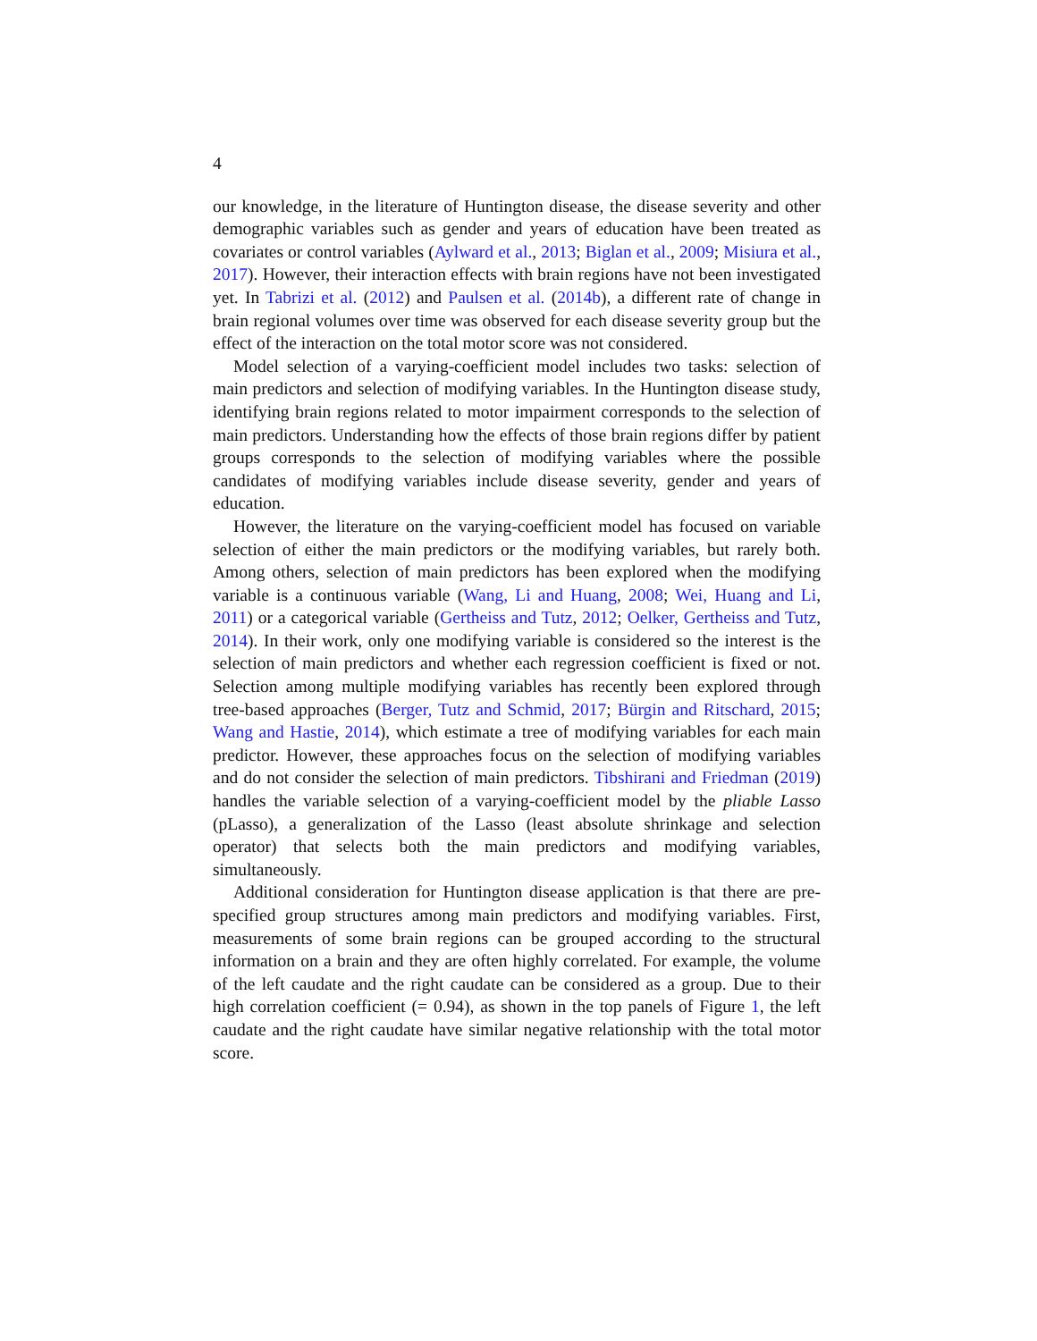4
our knowledge, in the literature of Huntington disease, the disease severity and other demographic variables such as gender and years of education have been treated as covariates or control variables (Aylward et al., 2013; Biglan et al., 2009; Misiura et al., 2017). However, their interaction effects with brain regions have not been investigated yet. In Tabrizi et al. (2012) and Paulsen et al. (2014b), a different rate of change in brain regional volumes over time was observed for each disease severity group but the effect of the interaction on the total motor score was not considered.
Model selection of a varying-coefficient model includes two tasks: selection of main predictors and selection of modifying variables. In the Huntington disease study, identifying brain regions related to motor impairment corresponds to the selection of main predictors. Understanding how the effects of those brain regions differ by patient groups corresponds to the selection of modifying variables where the possible candidates of modifying variables include disease severity, gender and years of education.
However, the literature on the varying-coefficient model has focused on variable selection of either the main predictors or the modifying variables, but rarely both. Among others, selection of main predictors has been explored when the modifying variable is a continuous variable (Wang, Li and Huang, 2008; Wei, Huang and Li, 2011) or a categorical variable (Gertheiss and Tutz, 2012; Oelker, Gertheiss and Tutz, 2014). In their work, only one modifying variable is considered so the interest is the selection of main predictors and whether each regression coefficient is fixed or not. Selection among multiple modifying variables has recently been explored through tree-based approaches (Berger, Tutz and Schmid, 2017; Bürgin and Ritschard, 2015; Wang and Hastie, 2014), which estimate a tree of modifying variables for each main predictor. However, these approaches focus on the selection of modifying variables and do not consider the selection of main predictors. Tibshirani and Friedman (2019) handles the variable selection of a varying-coefficient model by the pliable Lasso (pLasso), a generalization of the Lasso (least absolute shrinkage and selection operator) that selects both the main predictors and modifying variables, simultaneously.
Additional consideration for Huntington disease application is that there are pre-specified group structures among main predictors and modifying variables. First, measurements of some brain regions can be grouped according to the structural information on a brain and they are often highly correlated. For example, the volume of the left caudate and the right caudate can be considered as a group. Due to their high correlation coefficient (= 0.94), as shown in the top panels of Figure 1, the left caudate and the right caudate have similar negative relationship with the total motor score.